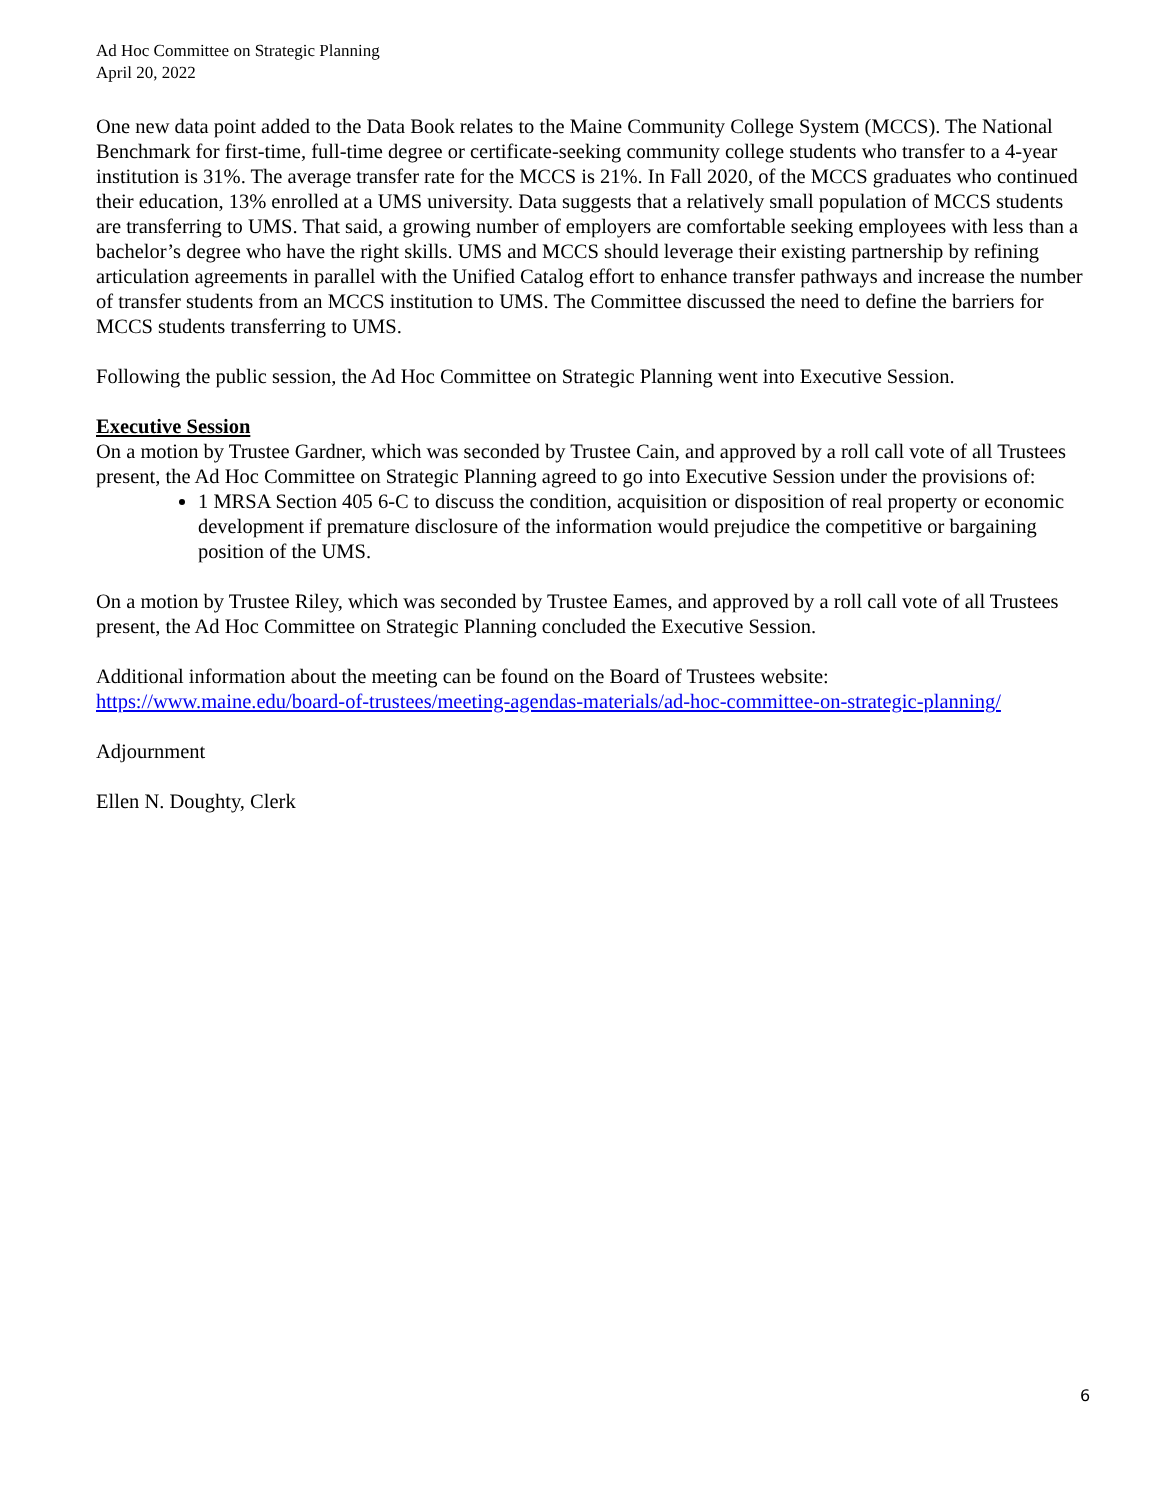Ad Hoc Committee on Strategic Planning
April 20, 2022
One new data point added to the Data Book relates to the Maine Community College System (MCCS). The National Benchmark for first-time, full-time degree or certificate-seeking community college students who transfer to a 4-year institution is 31%. The average transfer rate for the MCCS is 21%. In Fall 2020, of the MCCS graduates who continued their education, 13% enrolled at a UMS university. Data suggests that a relatively small population of MCCS students are transferring to UMS. That said, a growing number of employers are comfortable seeking employees with less than a bachelor’s degree who have the right skills. UMS and MCCS should leverage their existing partnership by refining articulation agreements in parallel with the Unified Catalog effort to enhance transfer pathways and increase the number of transfer students from an MCCS institution to UMS. The Committee discussed the need to define the barriers for MCCS students transferring to UMS.
Following the public session, the Ad Hoc Committee on Strategic Planning went into Executive Session.
Executive Session
On a motion by Trustee Gardner, which was seconded by Trustee Cain, and approved by a roll call vote of all Trustees present, the Ad Hoc Committee on Strategic Planning agreed to go into Executive Session under the provisions of:
1 MRSA Section 405 6-C to discuss the condition, acquisition or disposition of real property or economic development if premature disclosure of the information would prejudice the competitive or bargaining position of the UMS.
On a motion by Trustee Riley, which was seconded by Trustee Eames, and approved by a roll call vote of all Trustees present, the Ad Hoc Committee on Strategic Planning concluded the Executive Session.
Additional information about the meeting can be found on the Board of Trustees website:
https://www.maine.edu/board-of-trustees/meeting-agendas-materials/ad-hoc-committee-on-strategic-planning/
Adjournment
Ellen N. Doughty, Clerk
6